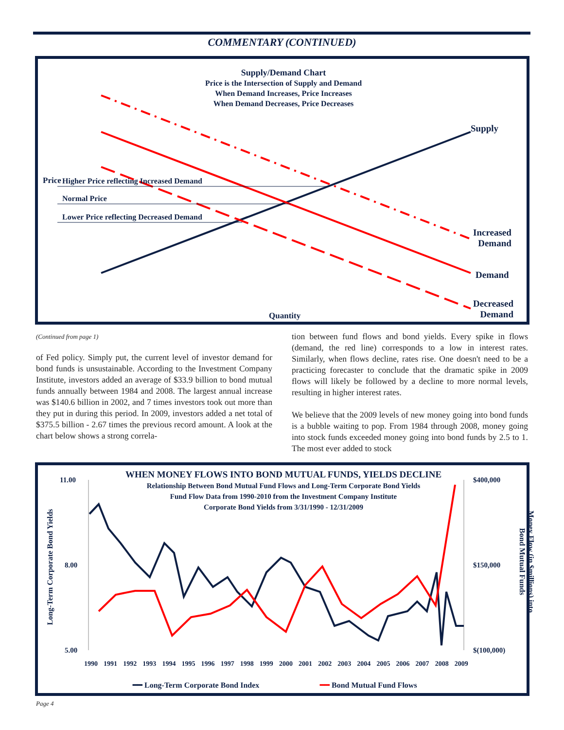COMMENTARY (CONTINUED)
Supply/Demand Chart
Price is the Intersection of Supply and Demand
When Demand Increases, Price Increases
When Demand Decreases, Price Decreases
Supply
Price
Higher Price reflecting Increased Demand
Normal Price
Lower Price reflecting Decreased Demand
Increased
Demand
Demand
Decreased
Demand
Quantity
(Continued from page 1)
of Fed policy. Simply put, the current level of investor demand for bond funds is unsustainable. According to the Investment Company Institute, investors added an average of $33.9 billion to bond mutual funds annually between 1984 and 2008. The largest annual increase was $140.6 billion in 2002, and 7 times investors took out more than they put in during this period. In 2009, investors added a net total of $375.5 billion - 2.67 times the previous record amount. A look at the chart below shows a strong correla-
tion between fund flows and bond yields. Every spike in flows (demand, the red line) corresponds to a low in interest rates. Similarly, when flows decline, rates rise. One doesn't need to be a practicing forecaster to conclude that the dramatic spike in 2009 flows will likely be followed by a decline to more normal levels, resulting in higher interest rates.
We believe that the 2009 levels of new money going into bond funds is a bubble waiting to pop. From 1984 through 2008, money going into stock funds exceeded money going into bond funds by 2.5 to 1. The most ever added to stock
WHEN MONEY FLOWS INTO BOND MUTUAL FUNDS, YIELDS DECLINE
Relationship Between Bond Mutual Fund Flows and Long-Term Corporate Bond Yields
Fund Flow Data from 1990-2010 from the Investment Company Institute
Corporate Bond Yields from 3/31/1990 - 12/31/2009
11.00
8.00
5.00
$400,000
$150,000
$(100,000)
Long-Term Corporate Bond Yields
Money Flow (in $millions) into Bond Mutual Funds
1990 1991 1992 1993 1994 1995 1996 1997 1998 1999 2000 2001 2002 2003 2004 2005 2006 2007 2008 2009
━━ Long-Term Corporate Bond Index
━━ Bond Mutual Fund Flows
Page 4